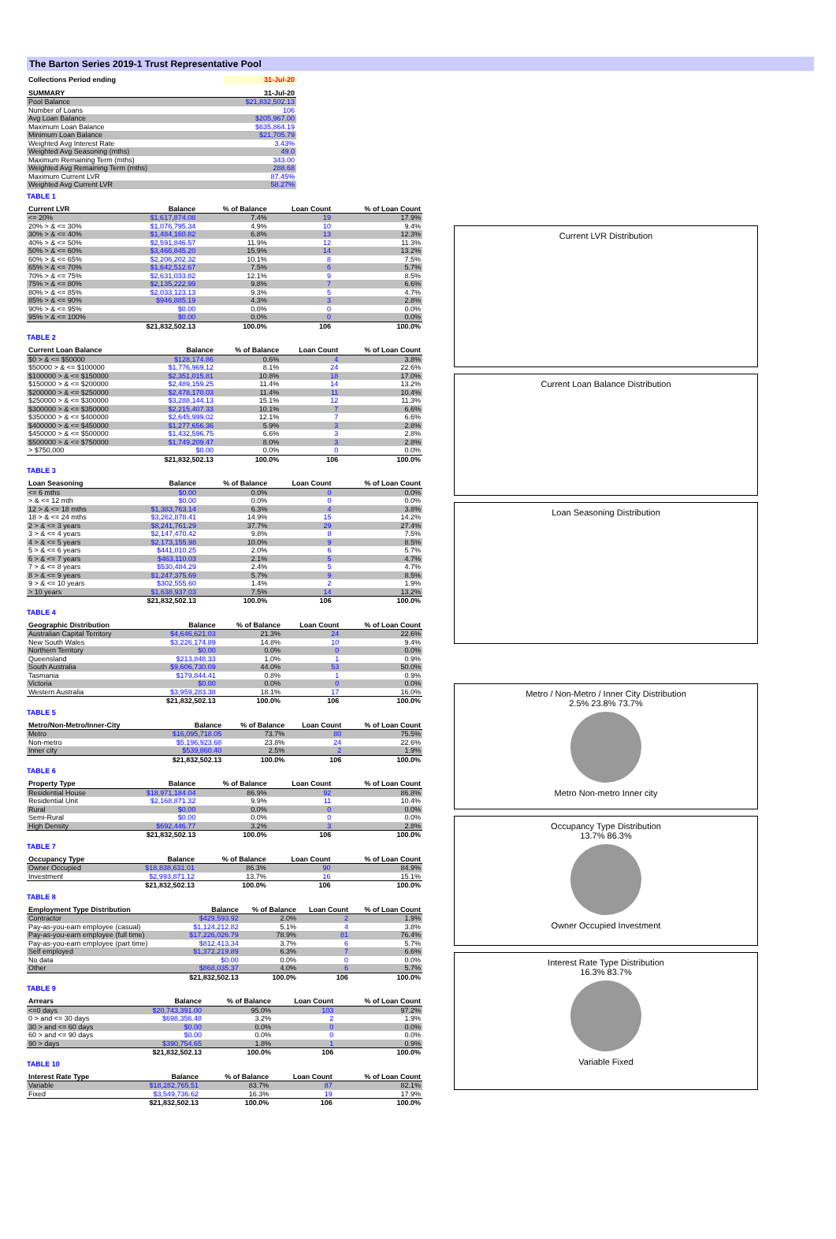The Barton Series 2019-1 Trust Representative Pool
| Collections Period ending | 31-Jul-20 |
| SUMMARY | 31-Jul-20 |
| --- | --- |
| Pool Balance | $21,832,502.13 |
| Number of Loans | 106 |
| Avg Loan Balance | $205,967.00 |
| Maximum Loan Balance | $635,864.19 |
| Minimum Loan Balance | $21,705.79 |
| Weighted Avg Interest Rate | 3.43% |
| Weighted Avg Seasoning (mths) | 49.0 |
| Maximum Remaining Term (mths) | 343.00 |
| Weighted Avg Remaining Term (mths) | 288.68 |
| Maximum Current LVR | 87.45% |
| Weighted Avg Current LVR | 58.27% |
TABLE 1
| Current LVR | Balance | % of Balance | Loan Count | % of Loan Count |
| --- | --- | --- | --- | --- |
| <= 20% | $1,617,874.08 | 7.4% | 19 | 17.9% |
| 20% > & <= 30% | $1,076,795.34 | 4.9% | 10 | 9.4% |
| 30% > & <= 40% | $1,484,160.82 | 6.8% | 13 | 12.3% |
| 40% > & <= 50% | $2,591,846.57 | 11.9% | 12 | 11.3% |
| 50% > & <= 60% | $3,466,845.20 | 15.9% | 14 | 13.2% |
| 60% > & <= 65% | $2,206,202.32 | 10.1% | 8 | 7.5% |
| 65% > & <= 70% | $1,642,512.67 | 7.5% | 6 | 5.7% |
| 70% > & <= 75% | $2,631,033.82 | 12.1% | 9 | 8.5% |
| 75% > & <= 80% | $2,135,222.99 | 9.8% | 7 | 6.6% |
| 80% > & <= 85% | $2,033,123.13 | 9.3% | 5 | 4.7% |
| 85% > & <= 90% | $946,885.19 | 4.3% | 3 | 2.8% |
| 90% > & <= 95% | $0.00 | 0.0% | 0 | 0.0% |
| 95% > & <= 100% | $0.00 | 0.0% | 0 | 0.0% |
| | $21,832,502.13 | 100.0% | 106 | 100.0% |
TABLE 2
| Current Loan Balance | Balance | % of Balance | Loan Count | % of Loan Count |
| --- | --- | --- | --- | --- |
| $0 > & <= $50000 | $128,174.86 | 0.6% | 4 | 3.8% |
| $50000 > & <= $100000 | $1,776,969.12 | 8.1% | 24 | 22.6% |
| $100000 > & <= $150000 | $2,351,015.81 | 10.8% | 18 | 17.0% |
| $150000 > & <= $200000 | $2,489,159.25 | 11.4% | 14 | 13.2% |
| $200000 > & <= $250000 | $2,478,170.03 | 11.4% | 11 | 10.4% |
| $250000 > & <= $300000 | $3,288,144.13 | 15.1% | 12 | 11.3% |
| $300000 > & <= $350000 | $2,215,407.33 | 10.1% | 7 | 6.6% |
| $350000 > & <= $400000 | $2,645,999.02 | 12.1% | 7 | 6.6% |
| $400000 > & <= $450000 | $1,277,656.36 | 5.9% | 3 | 2.8% |
| $450000 > & <= $500000 | $1,432,596.75 | 6.6% | 3 | 2.8% |
| $500000 > & <= $750000 | $1,749,209.47 | 8.0% | 3 | 2.8% |
| > $750,000 | $0.00 | 0.0% | 0 | 0.0% |
| | $21,832,502.13 | 100.0% | 106 | 100.0% |
TABLE 3
| Loan Seasoning | Balance | % of Balance | Loan Count | % of Loan Count |
| --- | --- | --- | --- | --- |
| <= 6 mths | $0.00 | 0.0% | 0 | 0.0% |
| > & <= 12 mth | $0.00 | 0.0% | 0 | 0.0% |
| 12 > & <= 18 mths | $1,383,763.14 | 6.3% | 4 | 3.8% |
| 18 > & <= 24 mths | $3,262,878.41 | 14.9% | 15 | 14.2% |
| 2 > & <= 3 years | $8,241,761.29 | 37.7% | 29 | 27.4% |
| 3 > & <= 4 years | $2,147,470.42 | 9.8% | 8 | 7.5% |
| 4 > & <= 5 years | $2,173,155.98 | 10.0% | 9 | 8.5% |
| 5 > & <= 6 years | $441,010.25 | 2.0% | 6 | 5.7% |
| 6 > & <= 7 years | $463,110.03 | 2.1% | 5 | 4.7% |
| 7 > & <= 8 years | $530,484.29 | 2.4% | 5 | 4.7% |
| 8 > & <= 9 years | $1,247,375.69 | 5.7% | 9 | 8.5% |
| 9 > & <= 10 years | $302,555.60 | 1.4% | 2 | 1.9% |
| > 10 years | $1,638,937.03 | 7.5% | 14 | 13.2% |
| | $21,832,502.13 | 100.0% | 106 | 100.0% |
TABLE 4
| Geographic Distribution | Balance | % of Balance | Loan Count | % of Loan Count |
| --- | --- | --- | --- | --- |
| Australian Capital Territory | $4,646,621.03 | 21.3% | 24 | 22.6% |
| New South Wales | $3,226,174.89 | 14.8% | 10 | 9.4% |
| Northern Territory | $0.00 | 0.0% | 0 | 0.0% |
| Queensland | $213,848.33 | 1.0% | 1 | 0.9% |
| South Australia | $9,606,730.09 | 44.0% | 53 | 50.0% |
| Tasmania | $179,844.41 | 0.8% | 1 | 0.9% |
| Victoria | $0.00 | 0.0% | 0 | 0.0% |
| Western Australia | $3,959,283.38 | 18.1% | 17 | 16.0% |
| | $21,832,502.13 | 100.0% | 106 | 100.0% |
TABLE 5
| Metro/Non-Metro/Inner-City | Balance | % of Balance | Loan Count | % of Loan Count |
| --- | --- | --- | --- | --- |
| Metro | $16,095,718.05 | 73.7% | 80 | 75.5% |
| Non-metro | $5,196,923.68 | 23.8% | 24 | 22.6% |
| Inner city | $539,860.40 | 2.5% | 2 | 1.9% |
| | $21,832,502.13 | 100.0% | 106 | 100.0% |
TABLE 6
| Property Type | Balance | % of Balance | Loan Count | % of Loan Count |
| --- | --- | --- | --- | --- |
| Residential House | $18,971,184.04 | 86.9% | 92 | 86.8% |
| Residential Unit | $2,168,871.32 | 9.9% | 11 | 10.4% |
| Rural | $0.00 | 0.0% | 0 | 0.0% |
| Semi-Rural | $0.00 | 0.0% | 0 | 0.0% |
| High Density | $692,446.77 | 3.2% | 3 | 2.8% |
| | $21,832,502.13 | 100.0% | 106 | 100.0% |
TABLE 7
| Occupancy Type | Balance | % of Balance | Loan Count | % of Loan Count |
| --- | --- | --- | --- | --- |
| Owner Occupied | $18,838,631.01 | 86.3% | 90 | 84.9% |
| Investment | $2,993,871.12 | 13.7% | 16 | 15.1% |
| | $21,832,502.13 | 100.0% | 106 | 100.0% |
TABLE 8
| Employment Type Distribution | Balance | % of Balance | Loan Count | % of Loan Count |
| --- | --- | --- | --- | --- |
| Contractor | $429,593.92 | 2.0% | 2 | 1.9% |
| Pay-as-you-earn employee (casual) | $1,124,212.82 | 5.1% | 4 | 3.8% |
| Pay-as-you-earn employee (full time) | $17,226,026.79 | 78.9% | 81 | 76.4% |
| Pay-as-you-earn employee (part time) | $812,413.34 | 3.7% | 6 | 5.7% |
| Self employed | $1,372,219.89 | 6.3% | 7 | 6.6% |
| No data | $0.00 | 0.0% | 0 | 0.0% |
| Other | $868,035.37 | 4.0% | 6 | 5.7% |
| | $21,832,502.13 | 100.0% | 106 | 100.0% |
TABLE 9
| Arrears | Balance | % of Balance | Loan Count | % of Loan Count |
| --- | --- | --- | --- | --- |
| <=0 days | $20,743,391.00 | 95.0% | 103 | 97.2% |
| 0 > and <= 30 days | $698,356.48 | 3.2% | 2 | 1.9% |
| 30 > and <= 60 days | $0.00 | 0.0% | 0 | 0.0% |
| 60 > and <= 90 days | $0.00 | 0.0% | 0 | 0.0% |
| 90 > days | $390,754.65 | 1.8% | 1 | 0.9% |
| | $21,832,502.13 | 100.0% | 106 | 100.0% |
TABLE 10
| Interest Rate Type | Balance | % of Balance | Loan Count | % of Loan Count |
| --- | --- | --- | --- | --- |
| Variable | $18,282,765.51 | 83.7% | 87 | 82.1% |
| Fixed | $3,549,736.62 | 16.3% | 19 | 17.9% |
| | $21,832,502.13 | 100.0% | 106 | 100.0% |
Current LVR Distribution
Current Loan Balance Distribution
Loan Seasoning Distribution
Metro / Non-Metro / Inner City Distribution
2.5% 23.8% 73.7%
Metro Non-metro Inner city
Occupancy Type Distribution
13.7% 86.3%
Owner Occupied Investment
Interest Rate Type Distribution
16.3% 83.7%
Variable Fixed